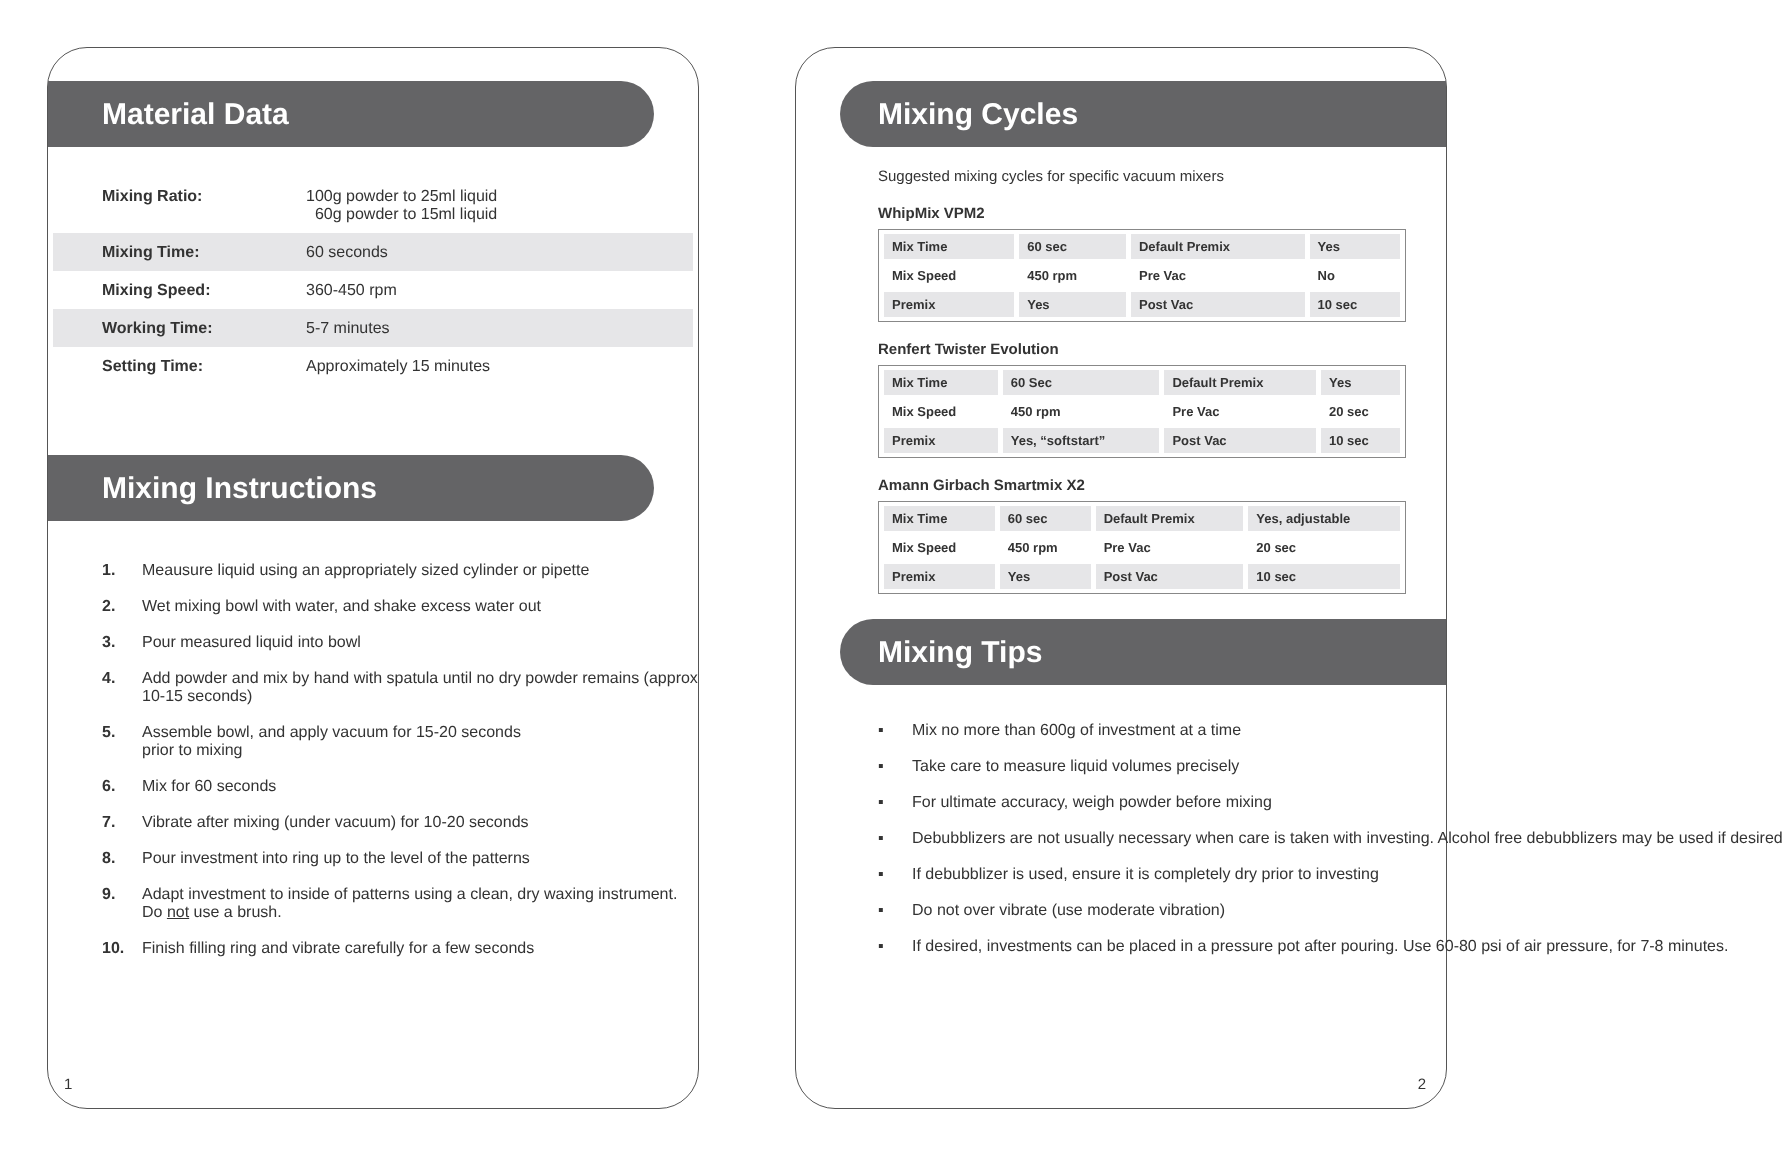Material Data
Mixing Ratio: 100g powder to 25ml liquid
60g powder to 15ml liquid
Mixing Time: 60 seconds
Mixing Speed: 360-450 rpm
Working Time: 5-7 minutes
Setting Time: Approximately 15 minutes
Mixing Instructions
1. Meausure liquid using an appropriately sized cylinder or pipette
2. Wet mixing bowl with water, and shake excess water out
3. Pour measured liquid into bowl
4. Add powder and mix by hand with spatula until no dry powder remains (approx 10-15 seconds)
5. Assemble bowl, and apply vacuum for 15-20 seconds
prior to mixing
6. Mix for 60 seconds
7. Vibrate after mixing (under vacuum) for 10-20 seconds
8. Pour investment into ring up to the level of the patterns
9. Adapt investment to inside of patterns using a clean, dry waxing instrument. Do not use a brush.
10. Finish filling ring and vibrate carefully for a few seconds
1
Mixing Cycles
Suggested mixing cycles for specific vacuum mixers
WhipMix VPM2
| Mix Time | 60 sec | Default Premix | Yes |
| Mix Speed | 450 rpm | Pre Vac | No |
| Premix | Yes | Post Vac | 10 sec |
Renfert Twister Evolution
| Mix Time | 60 Sec | Default Premix | Yes |
| Mix Speed | 450 rpm | Pre Vac | 20 sec |
| Premix | Yes, “softstart” | Post Vac | 10 sec |
Amann Girbach Smartmix X2
| Mix Time | 60 sec | Default Premix | Yes, adjustable |
| Mix Speed | 450 rpm | Pre Vac | 20 sec |
| Premix | Yes | Post Vac | 10 sec |
Mixing Tips
▪ Mix no more than 600g of investment at a time
▪ Take care to measure liquid volumes precisely
▪ For ultimate accuracy, weigh powder before mixing
▪ Debubblizers are not usually necessary when care is taken with investing. Alcohol free debubblizers may be used if desired
▪ If debubblizer is used, ensure it is completely dry prior to investing
▪ Do not over vibrate (use moderate vibration)
▪ If desired, investments can be placed in a pressure pot after pouring. Use 60-80 psi of air pressure, for 7-8 minutes.
2